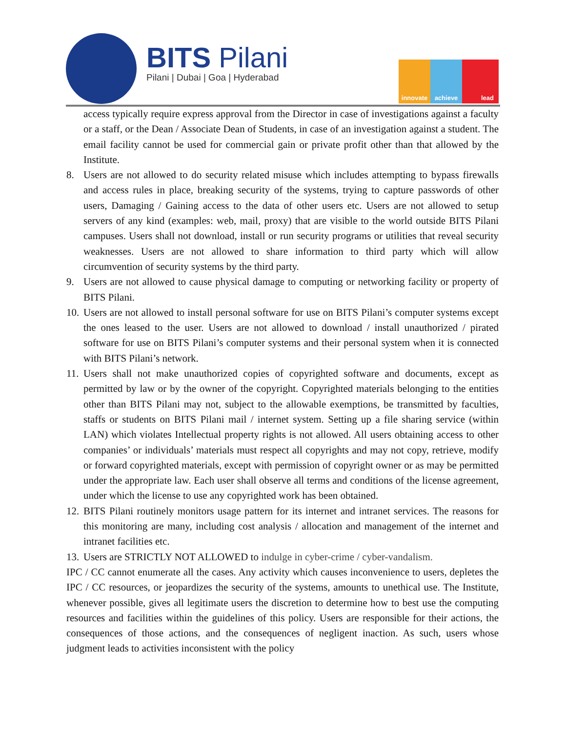BITS Pilani
Pilani | Dubai | Goa | Hyderabad
innovate achieve lead
access typically require express approval from the Director in case of investigations against a faculty or a staff, or the Dean / Associate Dean of Students, in case of an investigation against a student. The email facility cannot be used for commercial gain or private profit other than that allowed by the Institute.
8. Users are not allowed to do security related misuse which includes attempting to bypass firewalls and access rules in place, breaking security of the systems, trying to capture passwords of other users, Damaging / Gaining access to the data of other users etc. Users are not allowed to setup servers of any kind (examples: web, mail, proxy) that are visible to the world outside BITS Pilani campuses. Users shall not download, install or run security programs or utilities that reveal security weaknesses. Users are not allowed to share information to third party which will allow circumvention of security systems by the third party.
9. Users are not allowed to cause physical damage to computing or networking facility or property of BITS Pilani.
10.
Users are not allowed to install personal software for use on BITS Pilani’s computer systems except the ones leased to the user. Users are not allowed to download / install unauthorized / pirated software for use on BITS Pilani’s computer systems and their personal system when it is connected with BITS Pilani’s network.
11.
Users shall not make unauthorized copies of copyrighted software and documents, except as permitted by law or by the owner of the copyright. Copyrighted materials belonging to the entities other than BITS Pilani may not, subject to the allowable exemptions, be transmitted by faculties, staffs or students on BITS Pilani mail / internet system. Setting up a file sharing service (within LAN) which violates Intellectual property rights is not allowed. All users obtaining access to other companies’ or individuals’ materials must respect all copyrights and may not copy, retrieve, modify or forward copyrighted materials, except with permission of copyright owner or as may be permitted under the appropriate law. Each user shall observe all terms and conditions of the license agreement, under which the license to use any copyrighted work has been obtained.
12.
BITS Pilani routinely monitors usage pattern for its internet and intranet services. The reasons for this monitoring are many, including cost analysis / allocation and management of the internet and intranet facilities etc.
13.
Users are STRICTLY NOT ALLOWED to indulge in cyber-crime / cyber-vandalism.
IPC / CC cannot enumerate all the cases. Any activity which causes inconvenience to users, depletes the IPC / CC resources, or jeopardizes the security of the systems, amounts to unethical use. The Institute, whenever possible, gives all legitimate users the discretion to determine how to best use the computing resources and facilities within the guidelines of this policy. Users are responsible for their actions, the consequences of those actions, and the consequences of negligent inaction. As such, users whose judgment leads to activities inconsistent with the policy